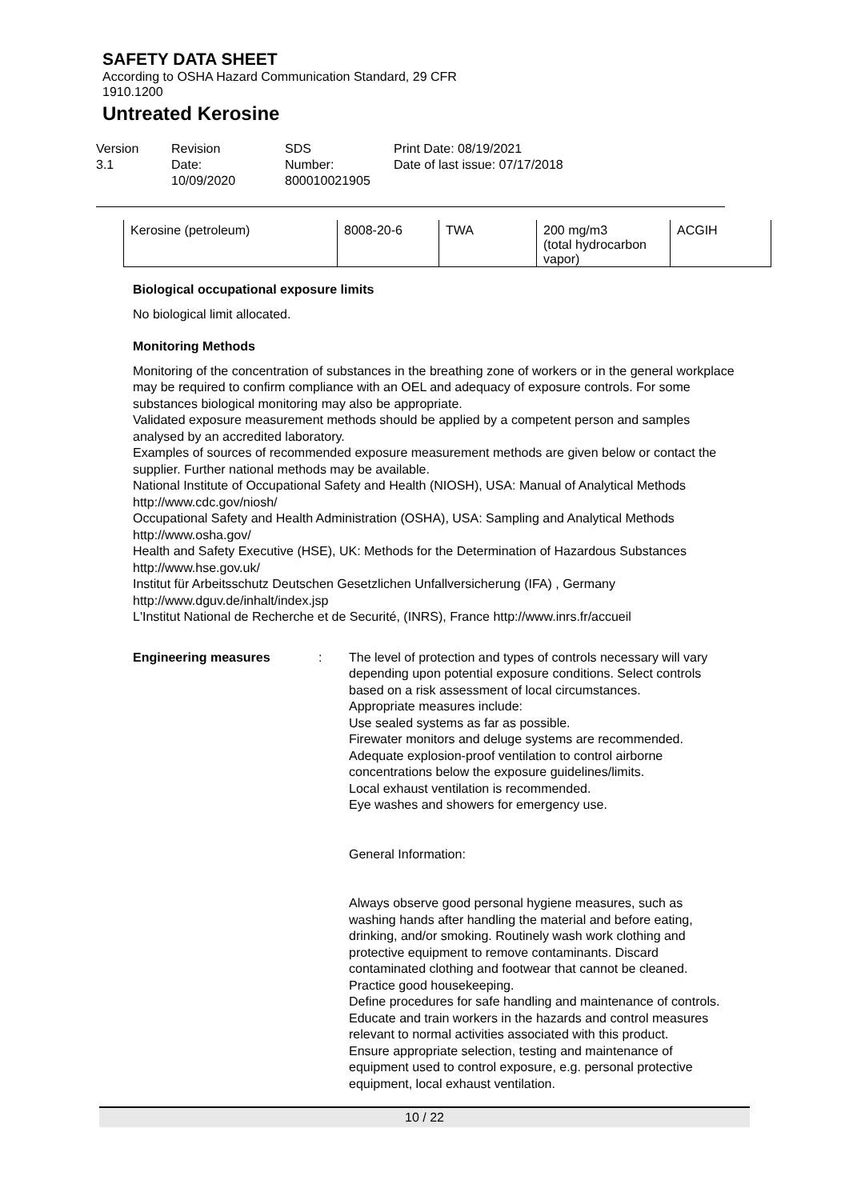SAFETY DATA SHEET
According to OSHA Hazard Communication Standard, 29 CFR
1910.1200
Untreated Kerosine
Version
3.1
Revision Date:
10/09/2020
SDS Number:
800010021905
Print Date: 08/19/2021
Date of last issue: 07/17/2018
| Kerosine (petroleum) | 8008-20-6 | TWA | 200 mg/m3 (total hydrocarbon vapor) | ACGIH |
Biological occupational exposure limits
No biological limit allocated.
Monitoring Methods
Monitoring of the concentration of substances in the breathing zone of workers or in the general workplace may be required to confirm compliance with an OEL and adequacy of exposure controls. For some substances biological monitoring may also be appropriate.
Validated exposure measurement methods should be applied by a competent person and samples analysed by an accredited laboratory.
Examples of sources of recommended exposure measurement methods are given below or contact the supplier. Further national methods may be available.
National Institute of Occupational Safety and Health (NIOSH), USA: Manual of Analytical Methods http://www.cdc.gov/niosh/
Occupational Safety and Health Administration (OSHA), USA: Sampling and Analytical Methods http://www.osha.gov/
Health and Safety Executive (HSE), UK: Methods for the Determination of Hazardous Substances http://www.hse.gov.uk/
Institut für Arbeitsschutz Deutschen Gesetzlichen Unfallversicherung (IFA) , Germany http://www.dguv.de/inhalt/index.jsp
L'Institut National de Recherche et de Securité, (INRS), France http://www.inrs.fr/accueil
Engineering measures : The level of protection and types of controls necessary will vary depending upon potential exposure conditions. Select controls based on a risk assessment of local circumstances.
Appropriate measures include:
Use sealed systems as far as possible.
Firewater monitors and deluge systems are recommended.
Adequate explosion-proof ventilation to control airborne concentrations below the exposure guidelines/limits.
Local exhaust ventilation is recommended.
Eye washes and showers for emergency use.
General Information:
Always observe good personal hygiene measures, such as washing hands after handling the material and before eating, drinking, and/or smoking. Routinely wash work clothing and protective equipment to remove contaminants. Discard contaminated clothing and footwear that cannot be cleaned. Practice good housekeeping.
Define procedures for safe handling and maintenance of controls.
Educate and train workers in the hazards and control measures relevant to normal activities associated with this product.
Ensure appropriate selection, testing and maintenance of equipment used to control exposure, e.g. personal protective equipment, local exhaust ventilation.
10 / 22